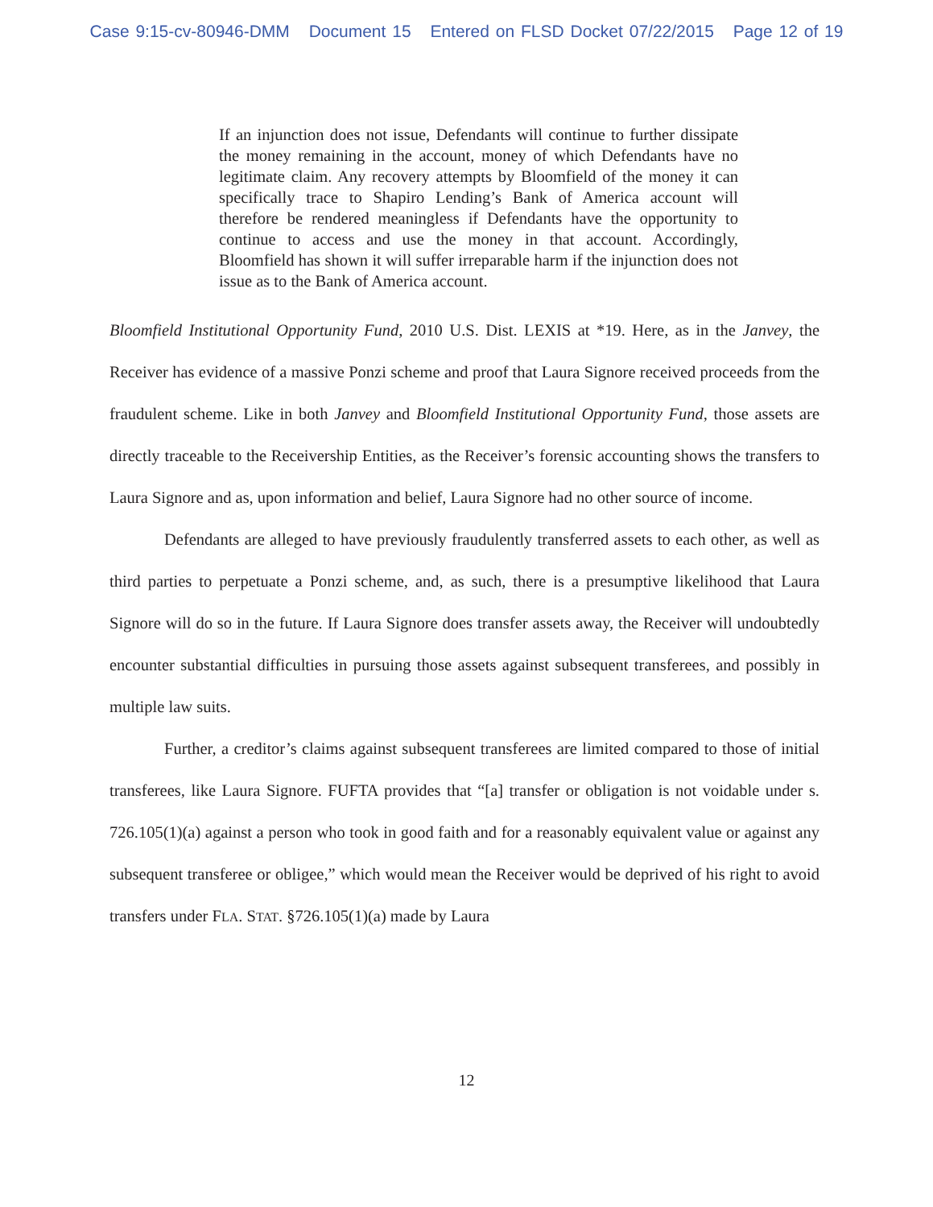Case 9:15-cv-80946-DMM Document 15 Entered on FLSD Docket 07/22/2015 Page 12 of 19
If an injunction does not issue, Defendants will continue to further dissipate the money remaining in the account, money of which Defendants have no legitimate claim. Any recovery attempts by Bloomfield of the money it can specifically trace to Shapiro Lending’s Bank of America account will therefore be rendered meaningless if Defendants have the opportunity to continue to access and use the money in that account. Accordingly, Bloomfield has shown it will suffer irreparable harm if the injunction does not issue as to the Bank of America account.
Bloomfield Institutional Opportunity Fund, 2010 U.S. Dist. LEXIS at *19. Here, as in the Janvey, the Receiver has evidence of a massive Ponzi scheme and proof that Laura Signore received proceeds from the fraudulent scheme. Like in both Janvey and Bloomfield Institutional Opportunity Fund, those assets are directly traceable to the Receivership Entities, as the Receiver’s forensic accounting shows the transfers to Laura Signore and as, upon information and belief, Laura Signore had no other source of income.
Defendants are alleged to have previously fraudulently transferred assets to each other, as well as third parties to perpetuate a Ponzi scheme, and, as such, there is a presumptive likelihood that Laura Signore will do so in the future. If Laura Signore does transfer assets away, the Receiver will undoubtedly encounter substantial difficulties in pursuing those assets against subsequent transferees, and possibly in multiple law suits.
Further, a creditor’s claims against subsequent transferees are limited compared to those of initial transferees, like Laura Signore. FUFTA provides that “[a] transfer or obligation is not voidable under s. 726.105(1)(a) against a person who took in good faith and for a reasonably equivalent value or against any subsequent transferee or obligee,” which would mean the Receiver would be deprived of his right to avoid transfers under FLA. STAT. §726.105(1)(a) made by Laura
12